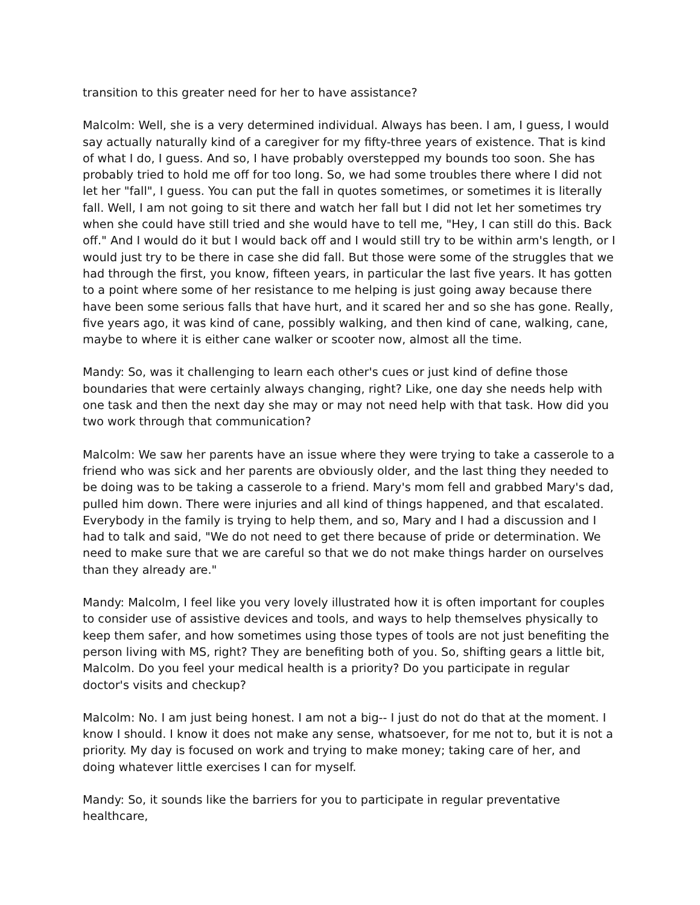transition to this greater need for her to have assistance?
Malcolm: Well, she is a very determined individual. Always has been. I am, I guess, I would say actually naturally kind of a caregiver for my fifty-three years of existence. That is kind of what I do, I guess. And so, I have probably overstepped my bounds too soon. She has probably tried to hold me off for too long. So, we had some troubles there where I did not let her "fall", I guess. You can put the fall in quotes sometimes, or sometimes it is literally fall. Well, I am not going to sit there and watch her fall but I did not let her sometimes try when she could have still tried and she would have to tell me, "Hey, I can still do this. Back off." And I would do it but I would back off and I would still try to be within arm's length, or I would just try to be there in case she did fall. But those were some of the struggles that we had through the first, you know, fifteen years, in particular the last five years. It has gotten to a point where some of her resistance to me helping is just going away because there have been some serious falls that have hurt, and it scared her and so she has gone. Really, five years ago, it was kind of cane, possibly walking, and then kind of cane, walking, cane, maybe to where it is either cane walker or scooter now, almost all the time.
Mandy: So, was it challenging to learn each other's cues or just kind of define those boundaries that were certainly always changing, right? Like, one day she needs help with one task and then the next day she may or may not need help with that task. How did you two work through that communication?
Malcolm: We saw her parents have an issue where they were trying to take a casserole to a friend who was sick and her parents are obviously older, and the last thing they needed to be doing was to be taking a casserole to a friend. Mary's mom fell and grabbed Mary's dad, pulled him down. There were injuries and all kind of things happened, and that escalated. Everybody in the family is trying to help them, and so, Mary and I had a discussion and I had to talk and said, "We do not need to get there because of pride or determination. We need to make sure that we are careful so that we do not make things harder on ourselves than they already are."
Mandy: Malcolm, I feel like you very lovely illustrated how it is often important for couples to consider use of assistive devices and tools, and ways to help themselves physically to keep them safer, and how sometimes using those types of tools are not just benefiting the person living with MS, right? They are benefiting both of you. So, shifting gears a little bit, Malcolm. Do you feel your medical health is a priority? Do you participate in regular doctor's visits and checkup?
Malcolm: No. I am just being honest. I am not a big-- I just do not do that at the moment. I know I should. I know it does not make any sense, whatsoever, for me not to, but it is not a priority. My day is focused on work and trying to make money; taking care of her, and doing whatever little exercises I can for myself.
Mandy: So, it sounds like the barriers for you to participate in regular preventative healthcare,